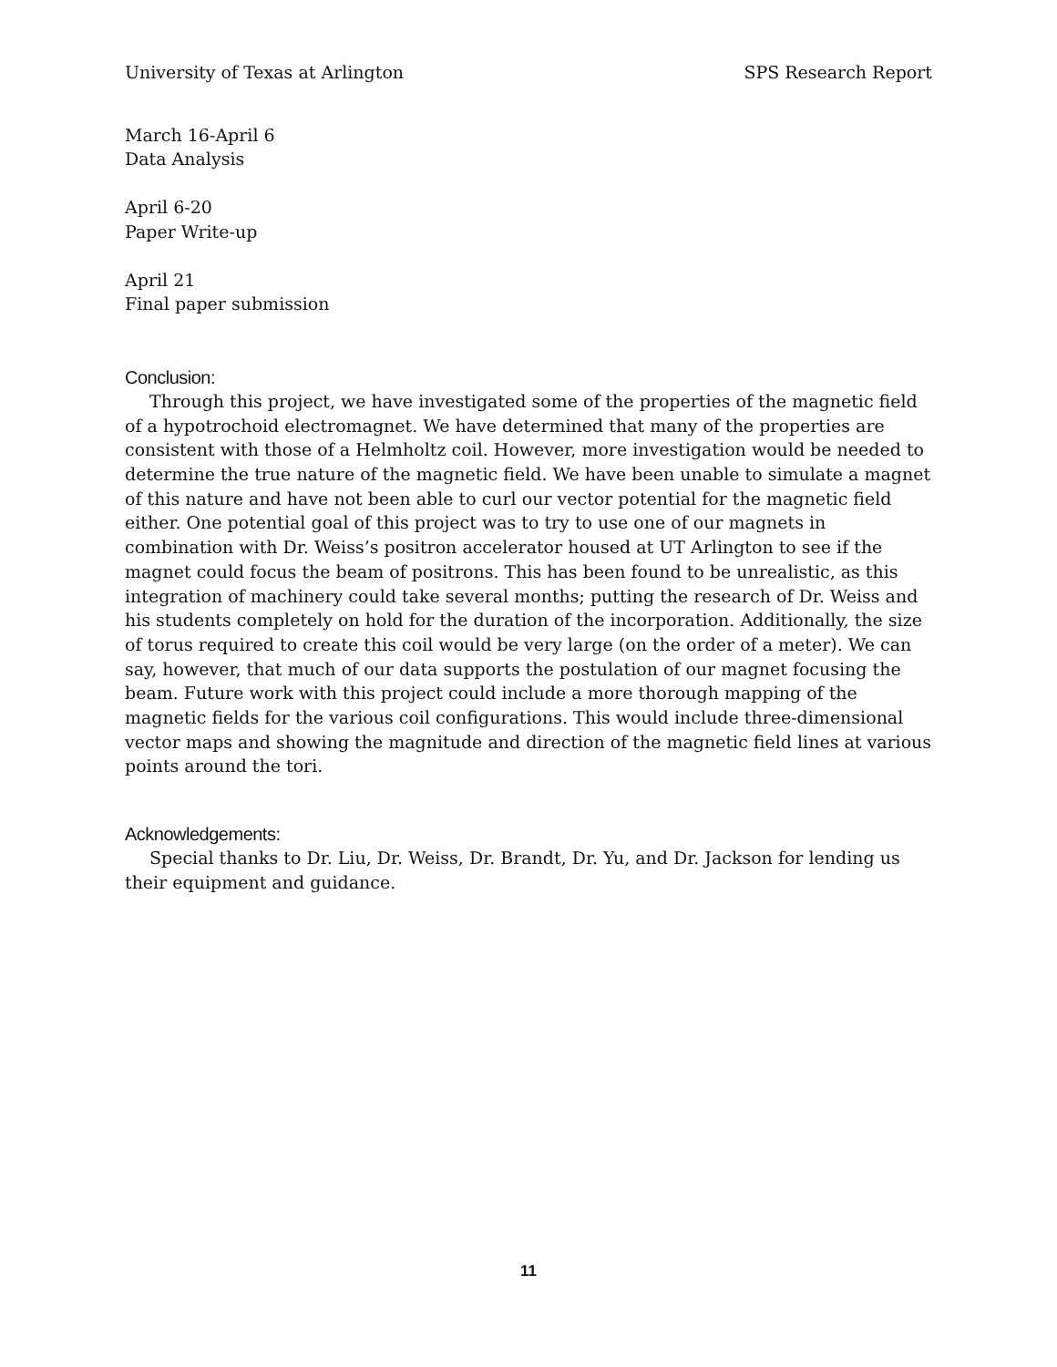University of Texas at Arlington SPS Research Report
March 16-April 6
Data Analysis
April 6-20
Paper Write-up
April 21
Final paper submission
Conclusion:
Through this project, we have investigated some of the properties of the magnetic field of a hypotrochoid electromagnet. We have determined that many of the properties are consistent with those of a Helmholtz coil. However, more investigation would be needed to determine the true nature of the magnetic field. We have been unable to simulate a magnet of this nature and have not been able to curl our vector potential for the magnetic field either. One potential goal of this project was to try to use one of our magnets in combination with Dr. Weiss’s positron accelerator housed at UT Arlington to see if the magnet could focus the beam of positrons. This has been found to be unrealistic, as this integration of machinery could take several months; putting the research of Dr. Weiss and his students completely on hold for the duration of the incorporation. Additionally, the size of torus required to create this coil would be very large (on the order of a meter). We can say, however, that much of our data supports the postulation of our magnet focusing the beam. Future work with this project could include a more thorough mapping of the magnetic fields for the various coil configurations. This would include three-dimensional vector maps and showing the magnitude and direction of the magnetic field lines at various points around the tori.
Acknowledgements:
Special thanks to Dr. Liu, Dr. Weiss, Dr. Brandt, Dr. Yu, and Dr. Jackson for lending us their equipment and guidance.
11